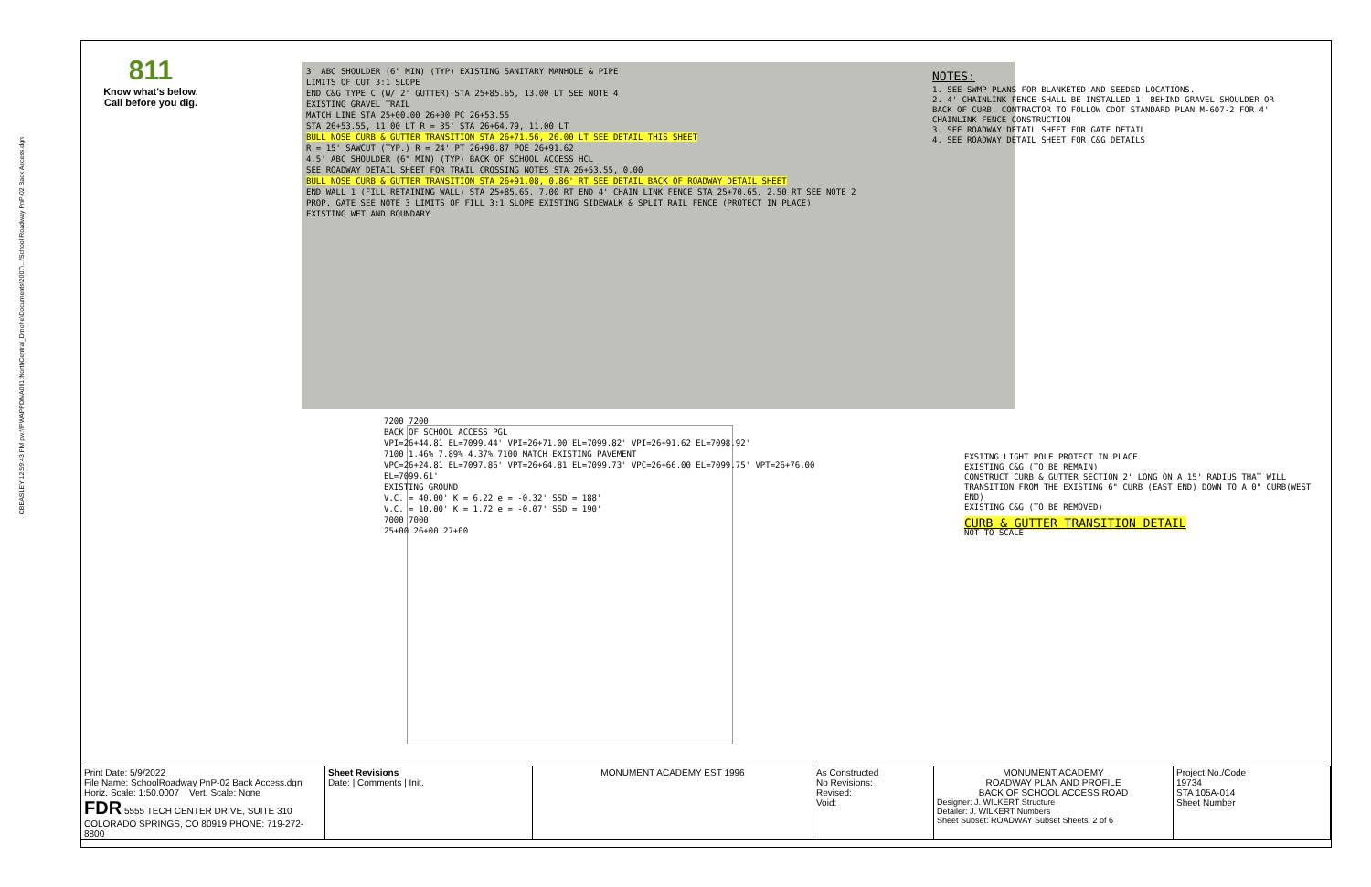CBEASLEY 12:59:43 PM pw:\\PWAPPDMA001:NorthCentral_Dmohe\Documents\2007\...\School Roadway PnP-02 Back Access.dgn
811
Know what's below.
Call before you dig.
3' ABC SHOULDER (6" MIN) (TYP) EXISTING SANITARY MANHOLE & PIPE
LIMITS OF CUT 3:1 SLOPE
END C&G TYPE C (W/ 2' GUTTER) STA 25+85.65, 13.00 LT SEE NOTE 4
EXISTING GRAVEL TRAIL
MATCH LINE STA 25+00.00 26+00 PC 26+53.55
STA 26+53.55, 11.00 LT R = 35' STA 26+64.79, 11.00 LT
BULL NOSE CURB & GUTTER TRANSITION STA 26+71.56, 26.00 LT SEE DETAIL THIS SHEET
R = 15' SAWCUT (TYP.) R = 24' PT 26+90.87 POE 26+91.62
4.5' ABC SHOULDER (6" MIN) (TYP) BACK OF SCHOOL ACCESS HCL
SEE ROADWAY DETAIL SHEET FOR TRAIL CROSSING NOTES STA 26+53.55, 0.00
BULL NOSE CURB & GUTTER TRANSITION STA 26+91.08, 0.86' RT SEE DETAIL BACK OF ROADWAY DETAIL SHEET
END WALL 1 (FILL RETAINING WALL) STA 25+85.65, 7.00 RT END 4' CHAIN LINK FENCE STA 25+70.65, 2.50 RT SEE NOTE 2
PROP. GATE SEE NOTE 3 LIMITS OF FILL 3:1 SLOPE EXISTING SIDEWALK & SPLIT RAIL FENCE (PROTECT IN PLACE)
EXISTING WETLAND BOUNDARY
NOTES:
1. SEE SWMP PLANS FOR BLANKETED AND SEEDED LOCATIONS.
2. 4' CHAINLINK FENCE SHALL BE INSTALLED 1' BEHIND GRAVEL SHOULDER OR BACK OF CURB. CONTRACTOR TO FOLLOW CDOT STANDARD PLAN M-607-2 FOR 4' CHAINLINK FENCE CONSTRUCTION
3. SEE ROADWAY DETAIL SHEET FOR GATE DETAIL
4. SEE ROADWAY DETAIL SHEET FOR C&G DETAILS
7200 7200
BACK OF SCHOOL ACCESS PGL
VPI=26+44.81 EL=7099.44' VPI=26+71.00 EL=7099.82' VPI=26+91.62 EL=7098.92'
7100 1.46% 7.89% 4.37% 7100 MATCH EXISTING PAVEMENT
VPC=26+24.81 EL=7097.86' VPT=26+64.81 EL=7099.73' VPC=26+66.00 EL=7099.75' VPT=26+76.00 EL=7099.61'
EXISTING GROUND
V.C. = 40.00' K = 6.22 e = -0.32' SSD = 188'
V.C. = 10.00' K = 1.72 e = -0.07' SSD = 190'
7000 7000
25+00 26+00 27+00
EXSITNG LIGHT POLE PROTECT IN PLACE
EXISTING C&G (TO BE REMAIN)
CONSTRUCT CURB & GUTTER SECTION 2' LONG ON A 15' RADIUS THAT WILL TRANSITION FROM THE EXISTING 6" CURB (EAST END) DOWN TO A 0" CURB(WEST END)
EXISTING C&G (TO BE REMOVED)
CURB & GUTTER TRANSITION DETAIL
NOT TO SCALE
| Print Date: 5/9/2022 File Name: SchoolRoadway PnP-02 Back Access.dgn Horiz. Scale: 1:50.0007 Vert. Scale: None FDR 5555 TECH CENTER DRIVE, SUITE 310 COLORADO SPRINGS, CO 80919 PHONE: 719-272-8800 | Sheet Revisions Date: / Comments / Init. | MONUMENT ACADEMY EST 1996 | As Constructed No Revisions: Revised: Void: | MONUMENT ACADEMY ROADWAY PLAN AND PROFILE BACK OF SCHOOL ACCESS ROAD Designer: J. WILKERT Structure Detailer: J. WILKERT Numbers Sheet Subset: ROADWAY Subset Sheets: 2 of 6 | Project No./Code 19734 STA 105A-014 Sheet Number |